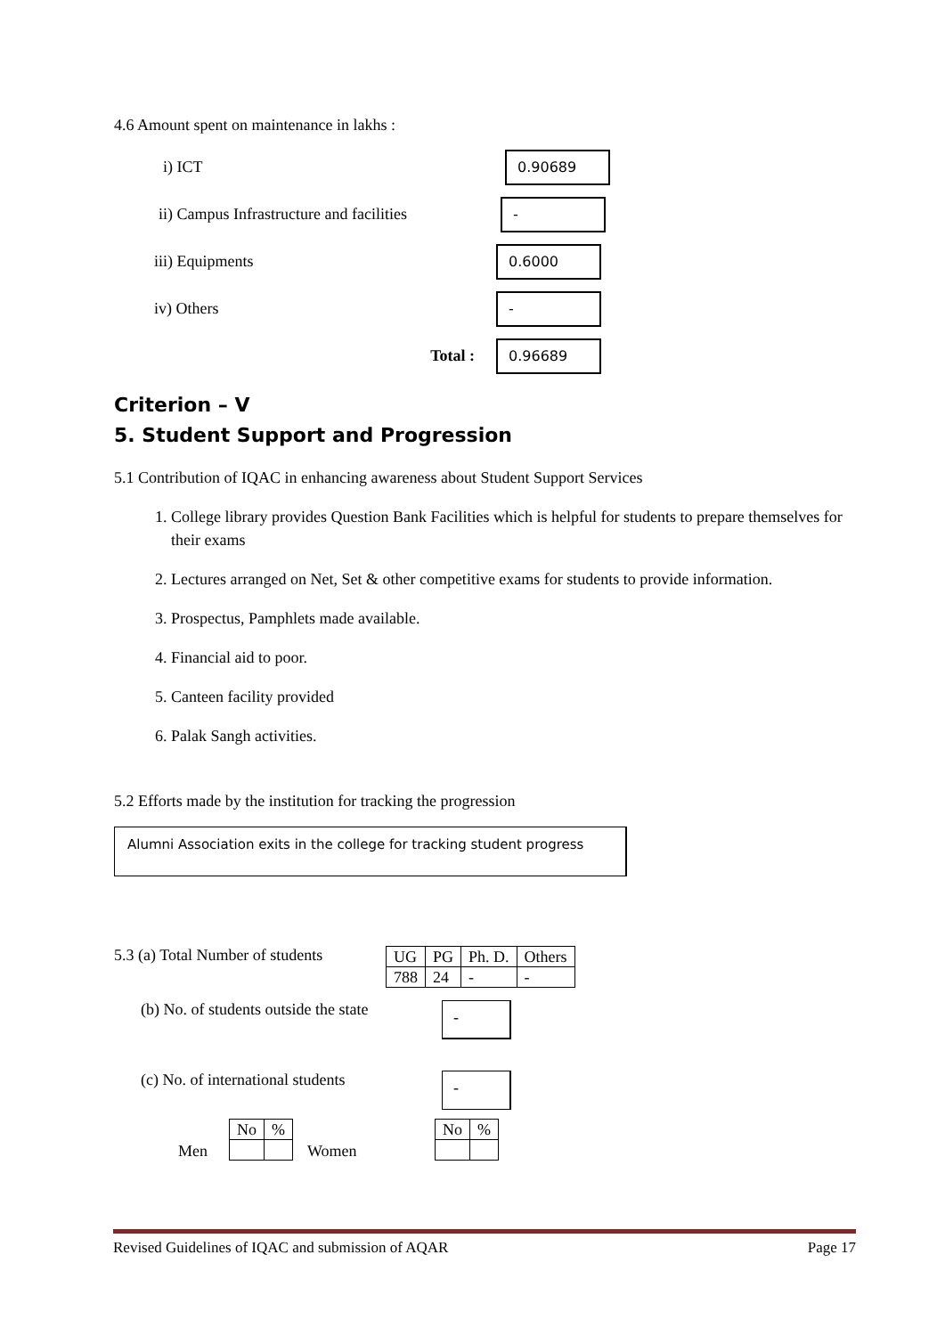4.6 Amount spent on maintenance in lakhs :
i) ICT
0.90689
ii) Campus Infrastructure and facilities
-
iii) Equipments
0.6000
iv) Others
-
Total :
0.96689
Criterion – V
5. Student Support and Progression
5.1 Contribution of IQAC in enhancing awareness about Student Support Services
1. College library provides Question Bank Facilities which is helpful for students to prepare themselves for their exams
2. Lectures arranged on Net, Set & other competitive exams for students to provide information.
3. Prospectus, Pamphlets made available.
4. Financial aid to poor.
5. Canteen facility provided
6. Palak Sangh activities.
5.2 Efforts made by the institution for tracking the progression
Alumni Association exits in the college for tracking student progress
5.3 (a) Total Number of students
| UG | PG | Ph. D. | Others |
| 788 | 24 | - | - |
(b) No. of students outside the state
-
(c) No. of international students
-
Men
| No | % |
Women
| No | % |
Revised Guidelines of IQAC and submission of AQAR Page 17